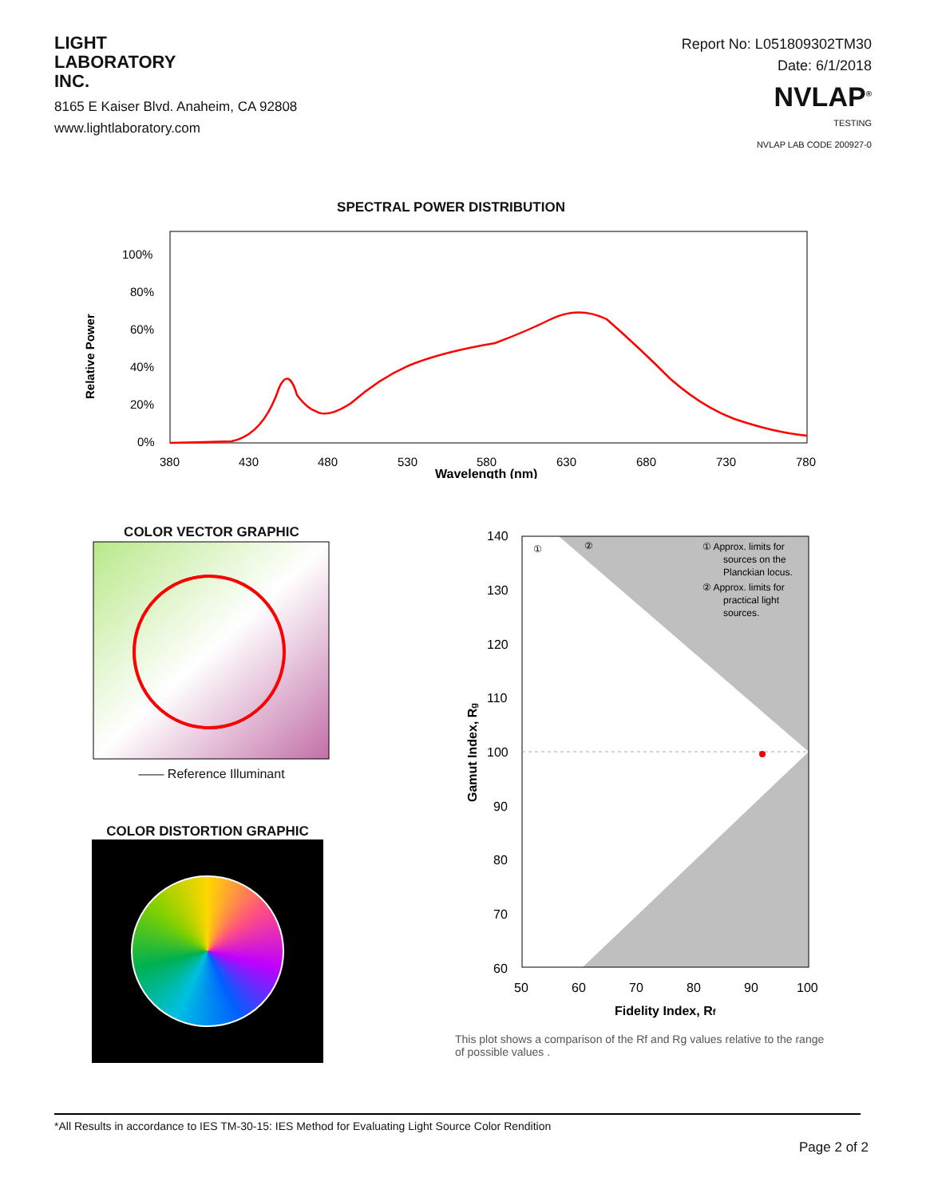LIGHT
LABORATORY
INC.
8165 E Kaiser Blvd. Anaheim, CA 92808
www.lightlaboratory.com
Report No: L051809302TM30
Date: 6/1/2018
NVLAP<sup>®</sup>
TESTING
NVLAP LAB CODE 200927-0
SPECTRAL POWER DISTRIBUTION
Relative Power
100%
80%
60%
40%
20%
0%
380
430
480
530
580
630
680
730
780
Wavelength (nm)
COLOR VECTOR GRAPHIC
—— Reference Illuminant
COLOR DISTORTION GRAPHIC
140
130
120
110
100
90
80
70
60
50
60
70
80
90
100
Gamut Index, Rg
Fidelity Index, Rf
① Approx. limits for
sources on the
Planckian locus.
② Approx. limits for
practical light
sources.
①
②
This plot shows a comparison of the Rf and Rg values relative to the range of possible values .
*All Results in accordance to IES TM-30-15: IES Method for Evaluating Light Source Color Rendition
Page 2 of 2